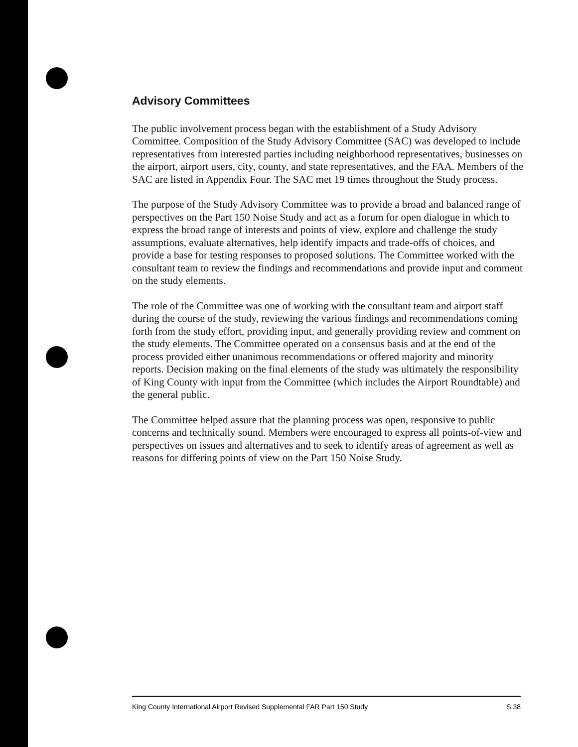Advisory Committees
The public involvement process began with the establishment of a Study Advisory Committee. Composition of the Study Advisory Committee (SAC) was developed to include representatives from interested parties including neighborhood representatives, businesses on the airport, airport users, city, county, and state representatives, and the FAA. Members of the SAC are listed in Appendix Four. The SAC met 19 times throughout the Study process.
The purpose of the Study Advisory Committee was to provide a broad and balanced range of perspectives on the Part 150 Noise Study and act as a forum for open dialogue in which to express the broad range of interests and points of view, explore and challenge the study assumptions, evaluate alternatives, help identify impacts and trade-offs of choices, and provide a base for testing responses to proposed solutions. The Committee worked with the consultant team to review the findings and recommendations and provide input and comment on the study elements.
The role of the Committee was one of working with the consultant team and airport staff during the course of the study, reviewing the various findings and recommendations coming forth from the study effort, providing input, and generally providing review and comment on the study elements. The Committee operated on a consensus basis and at the end of the process provided either unanimous recommendations or offered majority and minority reports. Decision making on the final elements of the study was ultimately the responsibility of King County with input from the Committee (which includes the Airport Roundtable) and the general public.
The Committee helped assure that the planning process was open, responsive to public concerns and technically sound. Members were encouraged to express all points-of-view and perspectives on issues and alternatives and to seek to identify areas of agreement as well as reasons for differing points of view on the Part 150 Noise Study.
King County International Airport Revised Supplemental FAR Part 150 Study S.38